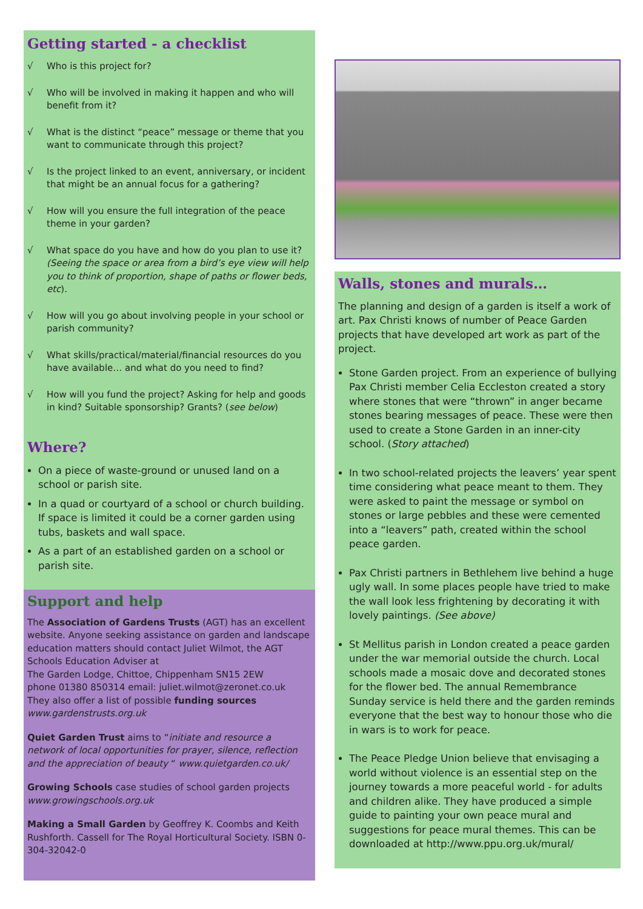Getting started - a checklist
√ Who is this project for?
√ Who will be involved in making it happen and who will benefit from it?
√ What is the distinct “peace” message or theme that you want to communicate through this project?
√ Is the project linked to an event, anniversary, or incident that might be an annual focus for a gathering?
√ How will you ensure the full integration of the peace theme in your garden?
√ What space do you have and how do you plan to use it? (Seeing the space or area from a bird’s eye view will help you to think of proportion, shape of paths or flower beds, etc).
√ How will you go about involving people in your school or parish community?
√ What skills/practical/material/financial resources do you have available… and what do you need to find?
√ How will you fund the project? Asking for help and goods in kind? Suitable sponsorship? Grants? (see below)
Where?
On a piece of waste-ground or unused land on a school or parish site.
In a quad or courtyard of a school or church building. If space is limited it could be a corner garden using tubs, baskets and wall space.
As a part of an established garden on a school or parish site.
Support and help
The Association of Gardens Trusts (AGT) has an excellent website. Anyone seeking assistance on garden and landscape education matters should contact Juliet Wilmot, the AGT Schools Education Adviser at
The Garden Lodge, Chittoe, Chippenham SN15 2EW
phone 01380 850314 email: juliet.wilmot@zeronet.co.uk
They also offer a list of possible funding sources
www.gardenstrusts.org.uk
Quiet Garden Trust aims to “initiate and resource a network of local opportunities for prayer, silence, reflection and the appreciation of beauty “ www.quietgarden.co.uk/
Growing Schools case studies of school garden projects www.growingschools.org.uk
Making a Small Garden by Geoffrey K. Coombs and Keith Rushforth. Cassell for The Royal Horticultural Society. ISBN 0-304-32042-0
Walls, stones and murals…
The planning and design of a garden is itself a work of art. Pax Christi knows of number of Peace Garden projects that have developed art work as part of the project.
Stone Garden project. From an experience of bullying Pax Christi member Celia Eccleston created a story where stones that were “thrown” in anger became stones bearing messages of peace. These were then used to create a Stone Garden in an inner-city school. (Story attached)
In two school-related projects the leavers’ year spent time considering what peace meant to them. They were asked to paint the message or symbol on stones or large pebbles and these were cemented into a “leavers” path, created within the school peace garden.
Pax Christi partners in Bethlehem live behind a huge ugly wall. In some places people have tried to make the wall look less frightening by decorating it with lovely paintings. (See above)
St Mellitus parish in London created a peace garden under the war memorial outside the church. Local schools made a mosaic dove and decorated stones for the flower bed. The annual Remembrance Sunday service is held there and the garden reminds everyone that the best way to honour those who die in wars is to work for peace.
The Peace Pledge Union believe that envisaging a world without violence is an essential step on the journey towards a more peaceful world - for adults and children alike. They have produced a simple guide to painting your own peace mural and suggestions for peace mural themes. This can be downloaded at http://www.ppu.org.uk/mural/